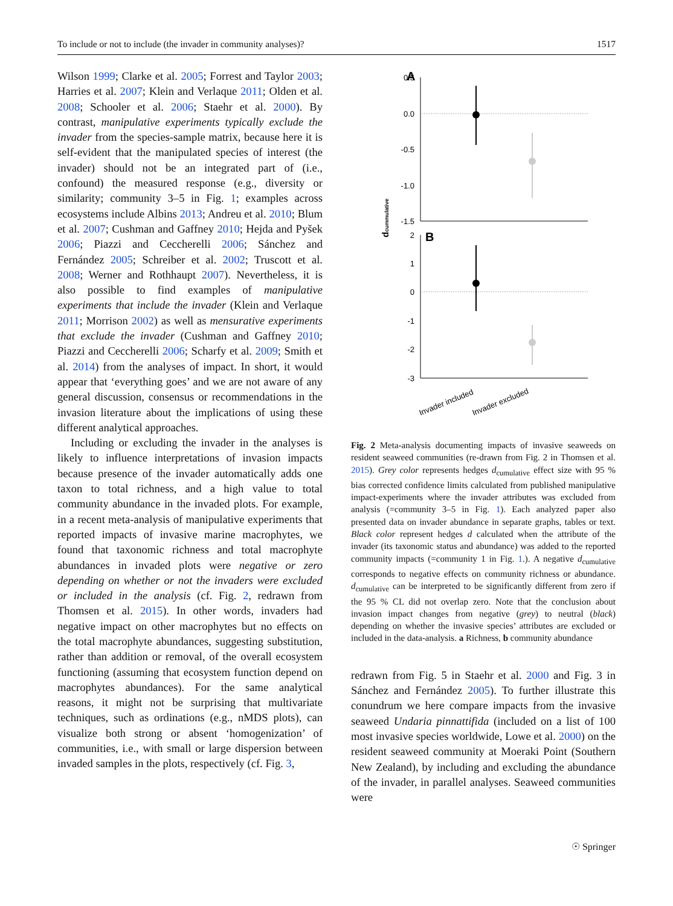To include or not to include (the invader in community analyses)? 1517
Wilson 1999; Clarke et al. 2005; Forrest and Taylor 2003; Harries et al. 2007; Klein and Verlaque 2011; Olden et al. 2008; Schooler et al. 2006; Staehr et al. 2000). By contrast, manipulative experiments typically exclude the invader from the species-sample matrix, because here it is self-evident that the manipulated species of interest (the invader) should not be an integrated part of (i.e., confound) the measured response (e.g., diversity or similarity; community 3–5 in Fig. 1; examples across ecosystems include Albins 2013; Andreu et al. 2010; Blum et al. 2007; Cushman and Gaffney 2010; Hejda and Pyšek 2006; Piazzi and Ceccherelli 2006; Sánchez and Fernández 2005; Schreiber et al. 2002; Truscott et al. 2008; Werner and Rothhaupt 2007). Nevertheless, it is also possible to find examples of manipulative experiments that include the invader (Klein and Verlaque 2011; Morrison 2002) as well as mensurative experiments that exclude the invader (Cushman and Gaffney 2010; Piazzi and Ceccherelli 2006; Scharfy et al. 2009; Smith et al. 2014) from the analyses of impact. In short, it would appear that ‘everything goes’ and we are not aware of any general discussion, consensus or recommendations in the invasion literature about the implications of using these different analytical approaches.
Including or excluding the invader in the analyses is likely to influence interpretations of invasion impacts because presence of the invader automatically adds one taxon to total richness, and a high value to total community abundance in the invaded plots. For example, in a recent meta-analysis of manipulative experiments that reported impacts of invasive marine macrophytes, we found that taxonomic richness and total macrophyte abundances in invaded plots were negative or zero depending on whether or not the invaders were excluded or included in the analysis (cf. Fig. 2, redrawn from Thomsen et al. 2015). In other words, invaders had negative impact on other macrophytes but no effects on the total macrophyte abundances, suggesting substitution, rather than addition or removal, of the overall ecosystem functioning (assuming that ecosystem function depend on macrophytes abundances). For the same analytical reasons, it might not be surprising that multivariate techniques, such as ordinations (e.g., nMDS plots), can visualize both strong or absent ‘homogenization’ of communities, i.e., with small or large dispersion between invaded samples in the plots, respectively (cf. Fig. 3,
A
0.5
0.0
-0.5
-1.0
-1.5
B
2
1
0
-1
-2
-3
dcummulative
Invader included
Invader excluded
Fig. 2 Meta-analysis documenting impacts of invasive seaweeds on resident seaweed communities (re-drawn from Fig. 2 in Thomsen et al. 2015). Grey color represents hedges d<sub>cumulative</sub> effect size with 95 % bias corrected confidence limits calculated from published manipulative impact-experiments where the invader attributes was excluded from analysis (=community 3–5 in Fig. 1). Each analyzed paper also presented data on invader abundance in separate graphs, tables or text. Black color represent hedges d calculated when the attribute of the invader (its taxonomic status and abundance) was added to the reported community impacts (=community 1 in Fig. 1.). A negative d<sub>cumulative</sub> corresponds to negative effects on community richness or abundance. d<sub>cumulative</sub> can be interpreted to be significantly different from zero if the 95 % CL did not overlap zero. Note that the conclusion about invasion impact changes from negative (grey) to neutral (black) depending on whether the invasive species’ attributes are excluded or included in the data-analysis. a Richness, b community abundance
redrawn from Fig. 5 in Staehr et al. 2000 and Fig. 3 in Sánchez and Fernández 2005). To further illustrate this conundrum we here compare impacts from the invasive seaweed Undaria pinnattifida (included on a list of 100 most invasive species worldwide, Lowe et al. 2000) on the resident seaweed community at Moeraki Point (Southern New Zealand), by including and excluding the abundance of the invader, in parallel analyses. Seaweed communities were
☉ Springer